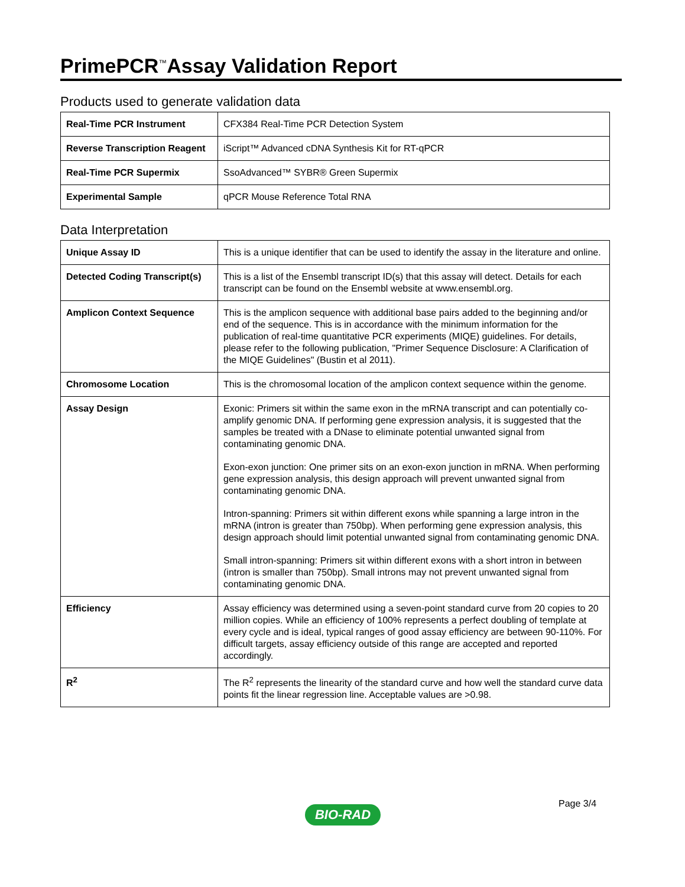PrimePCR<sup>™</sup>Assay Validation Report
Products used to generate validation data
| Real-Time PCR Instrument | CFX384 Real-Time PCR Detection System |
| Reverse Transcription Reagent | iScript™ Advanced cDNA Synthesis Kit for RT-qPCR |
| Real-Time PCR Supermix | SsoAdvanced™ SYBR® Green Supermix |
| Experimental Sample | qPCR Mouse Reference Total RNA |
Data Interpretation
| Unique Assay ID | This is a unique identifier that can be used to identify the assay in the literature and online. |
| Detected Coding Transcript(s) | This is a list of the Ensembl transcript ID(s) that this assay will detect. Details for each transcript can be found on the Ensembl website at www.ensembl.org. |
| Amplicon Context Sequence | This is the amplicon sequence with additional base pairs added to the beginning and/or end of the sequence. This is in accordance with the minimum information for the publication of real-time quantitative PCR experiments (MIQE) guidelines. For details, please refer to the following publication, "Primer Sequence Disclosure: A Clarification of the MIQE Guidelines" (Bustin et al 2011). |
| Chromosome Location | This is the chromosomal location of the amplicon context sequence within the genome. |
| Assay Design | Exonic: Primers sit within the same exon in the mRNA transcript and can potentially co-amplify genomic DNA. If performing gene expression analysis, it is suggested that the samples be treated with a DNase to eliminate potential unwanted signal from contaminating genomic DNA. Exon-exon junction: One primer sits on an exon-exon junction in mRNA. When performing gene expression analysis, this design approach will prevent unwanted signal from contaminating genomic DNA. Intron-spanning: Primers sit within different exons while spanning a large intron in the mRNA (intron is greater than 750bp). When performing gene expression analysis, this design approach should limit potential unwanted signal from contaminating genomic DNA. Small intron-spanning: Primers sit within different exons with a short intron in between (intron is smaller than 750bp). Small introns may not prevent unwanted signal from contaminating genomic DNA. |
| Efficiency | Assay efficiency was determined using a seven-point standard curve from 20 copies to 20 million copies. While an efficiency of 100% represents a perfect doubling of template at every cycle and is ideal, typical ranges of good assay efficiency are between 90-110%. For difficult targets, assay efficiency outside of this range are accepted and reported accordingly. |
| R<sup>2</sup> | The R<sup>2</sup> represents the linearity of the standard curve and how well the standard curve data points fit the linear regression line. Acceptable values are >0.98. |
Page 3/4
BIO-RAD